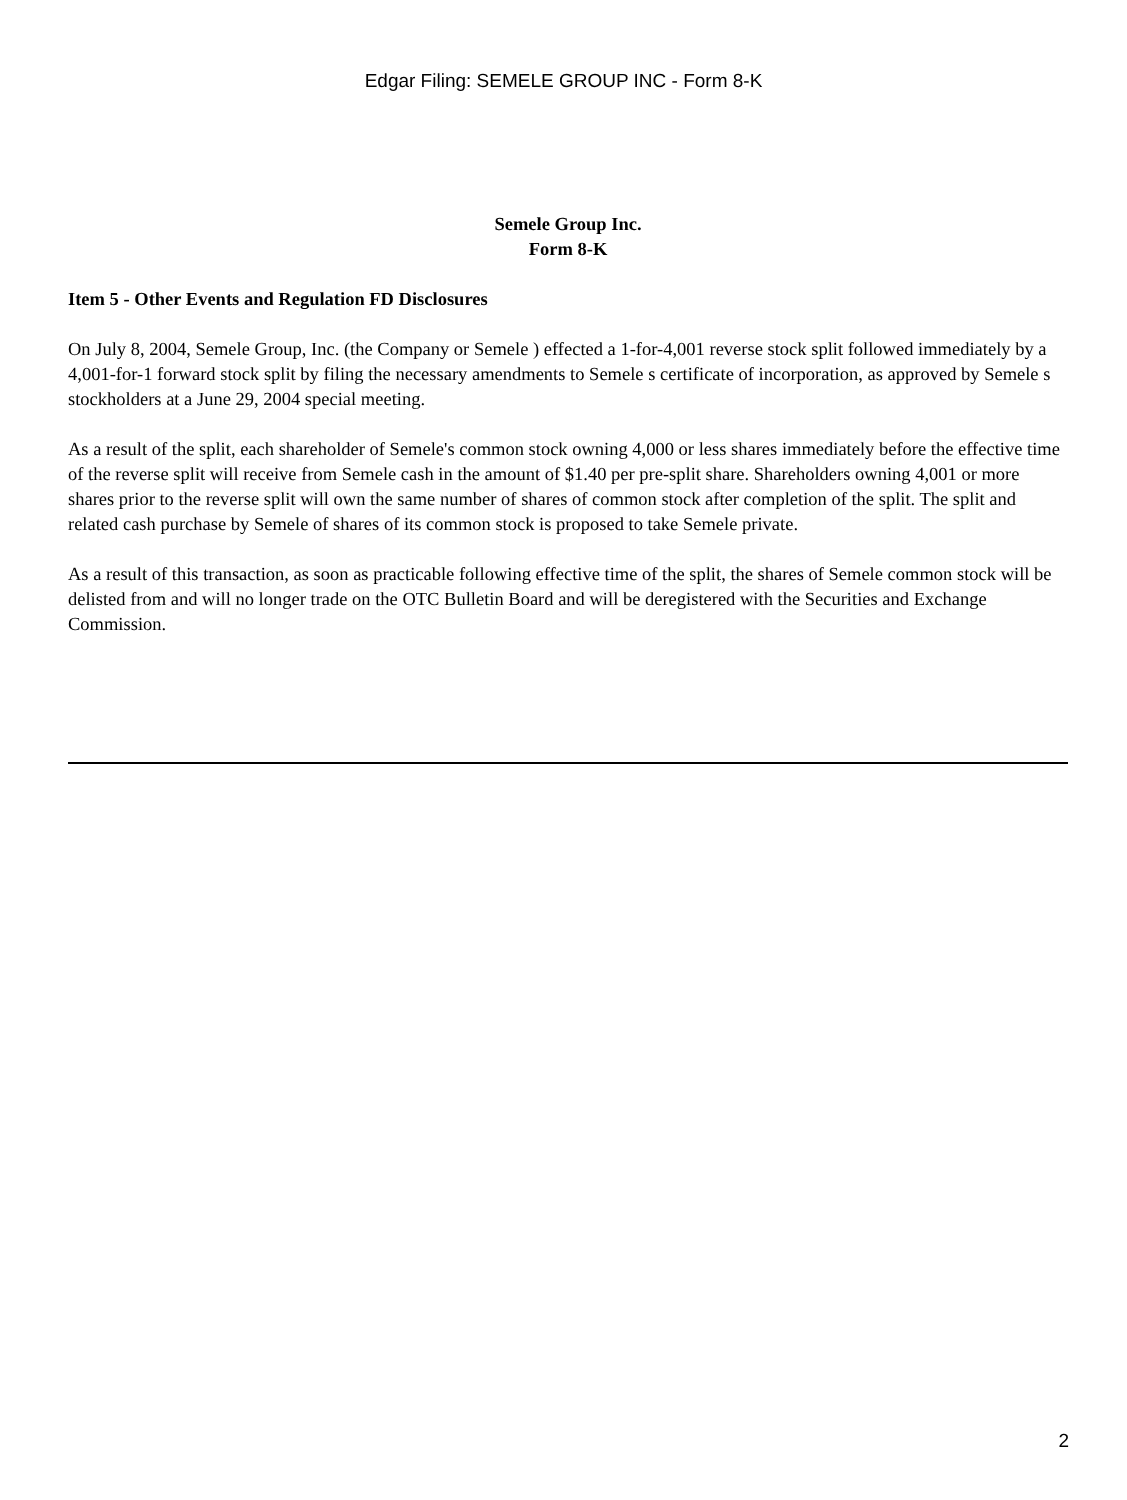Edgar Filing: SEMELE GROUP INC - Form 8-K
Semele Group Inc.
Form 8-K
Item 5 - Other Events and Regulation FD Disclosures
On July 8, 2004, Semele Group, Inc. (the Company or Semele ) effected a 1-for-4,001 reverse stock split followed immediately by a 4,001-for-1 forward stock split by filing the necessary amendments to Semele s certificate of incorporation, as approved by Semele s stockholders at a June 29, 2004 special meeting.
As a result of the split, each shareholder of Semele's common stock owning 4,000 or less shares immediately before the effective time of the reverse split will receive from Semele cash in the amount of $1.40 per pre-split share. Shareholders owning 4,001 or more shares prior to the reverse split will own the same number of shares of common stock after completion of the split. The split and related cash purchase by Semele of shares of its common stock is proposed to take Semele private.
As a result of this transaction, as soon as practicable following effective time of the split, the shares of Semele common stock will be delisted from and will no longer trade on the OTC Bulletin Board and will be deregistered with the Securities and Exchange Commission.
2